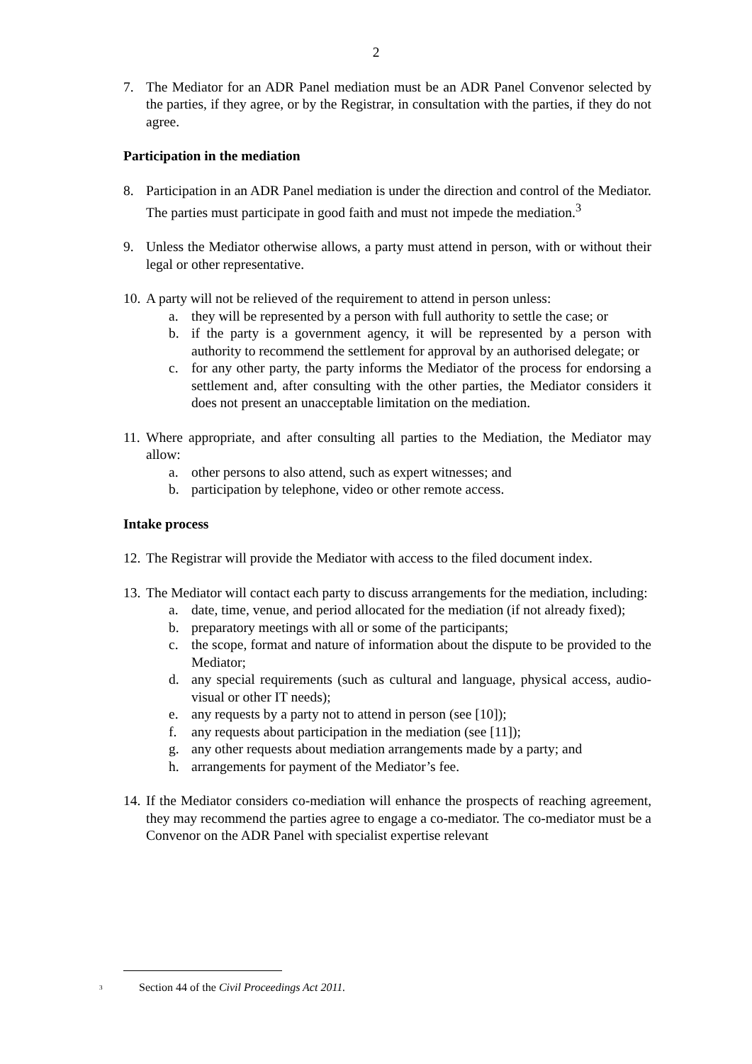2
7. The Mediator for an ADR Panel mediation must be an ADR Panel Convenor selected by the parties, if they agree, or by the Registrar, in consultation with the parties, if they do not agree.
Participation in the mediation
8. Participation in an ADR Panel mediation is under the direction and control of the Mediator. The parties must participate in good faith and must not impede the mediation.<sup>3</sup>
9. Unless the Mediator otherwise allows, a party must attend in person, with or without their legal or other representative.
10.
A party will not be relieved of the requirement to attend in person unless:
a. they will be represented by a person with full authority to settle the case; or
b. if the party is a government agency, it will be represented by a person with authority to recommend the settlement for approval by an authorised delegate; or
c. for any other party, the party informs the Mediator of the process for endorsing a settlement and, after consulting with the other parties, the Mediator considers it does not present an unacceptable limitation on the mediation.
11.
Where appropriate, and after consulting all parties to the Mediation, the Mediator may allow:
a. other persons to also attend, such as expert witnesses; and
b. participation by telephone, video or other remote access.
Intake process
12.
The Registrar will provide the Mediator with access to the filed document index.
13.
The Mediator will contact each party to discuss arrangements for the mediation, including:
a. date, time, venue, and period allocated for the mediation (if not already fixed);
b. preparatory meetings with all or some of the participants;
c. the scope, format and nature of information about the dispute to be provided to the Mediator;
d. any special requirements (such as cultural and language, physical access, audio-visual or other IT needs);
e. any requests by a party not to attend in person (see [10]);
f. any requests about participation in the mediation (see [11]);
g. any other requests about mediation arrangements made by a party; and
h. arrangements for payment of the Mediator’s fee.
14.
If the Mediator considers co-mediation will enhance the prospects of reaching agreement, they may recommend the parties agree to engage a co-mediator. The co-mediator must be a Convenor on the ADR Panel with specialist expertise relevant
<sup>3</sup> Section 44 of the Civil Proceedings Act 2011.